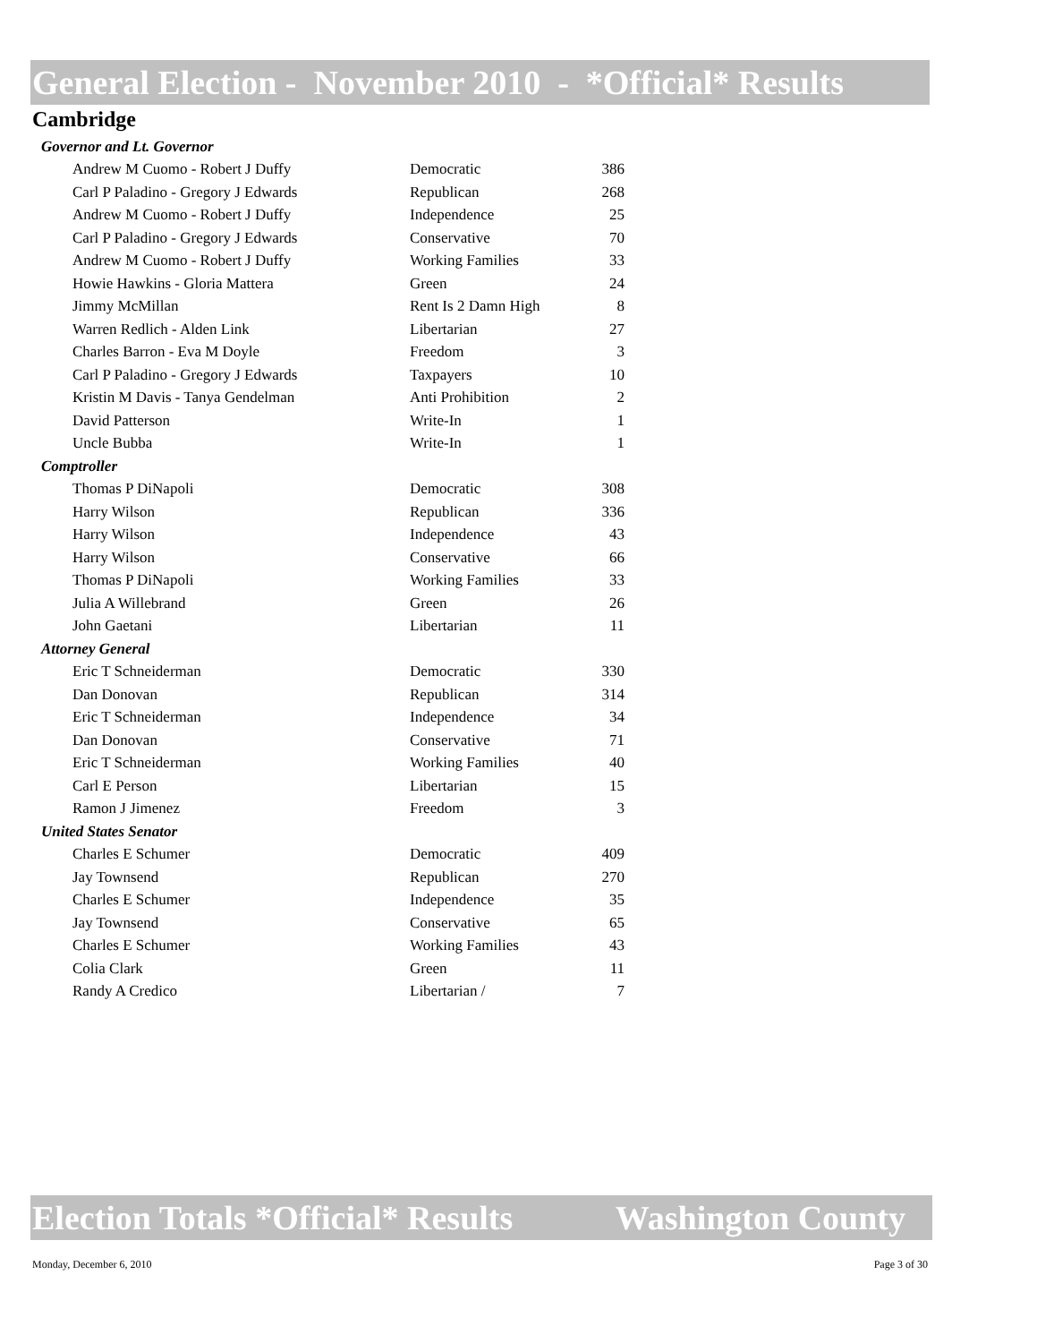General Election - November 2010 - *Official* Results
Cambridge
| Governor and Lt. Governor | | |
| Andrew M Cuomo - Robert J Duffy | Democratic | 386 |
| Carl P Paladino - Gregory J Edwards | Republican | 268 |
| Andrew M Cuomo - Robert J Duffy | Independence | 25 |
| Carl P Paladino - Gregory J Edwards | Conservative | 70 |
| Andrew M Cuomo - Robert J Duffy | Working Families | 33 |
| Howie Hawkins - Gloria Mattera | Green | 24 |
| Jimmy McMillan | Rent Is 2 Damn High | 8 |
| Warren Redlich - Alden Link | Libertarian | 27 |
| Charles Barron - Eva M Doyle | Freedom | 3 |
| Carl P Paladino - Gregory J Edwards | Taxpayers | 10 |
| Kristin M Davis - Tanya Gendelman | Anti Prohibition | 2 |
| David Patterson | Write-In | 1 |
| Uncle Bubba | Write-In | 1 |
| Comptroller | | |
| Thomas P DiNapoli | Democratic | 308 |
| Harry Wilson | Republican | 336 |
| Harry Wilson | Independence | 43 |
| Harry Wilson | Conservative | 66 |
| Thomas P DiNapoli | Working Families | 33 |
| Julia A Willebrand | Green | 26 |
| John Gaetani | Libertarian | 11 |
| Attorney General | | |
| Eric T Schneiderman | Democratic | 330 |
| Dan Donovan | Republican | 314 |
| Eric T Schneiderman | Independence | 34 |
| Dan Donovan | Conservative | 71 |
| Eric T Schneiderman | Working Families | 40 |
| Carl E Person | Libertarian | 15 |
| Ramon J Jimenez | Freedom | 3 |
| United States Senator | | |
| Charles E Schumer | Democratic | 409 |
| Jay Townsend | Republican | 270 |
| Charles E Schumer | Independence | 35 |
| Jay Townsend | Conservative | 65 |
| Charles E Schumer | Working Families | 43 |
| Colia Clark | Green | 11 |
| Randy A Credico | Libertarian / | 7 |
Election Totals *Official* Results Washington County
Monday, December 6, 2010 Page 3 of 30